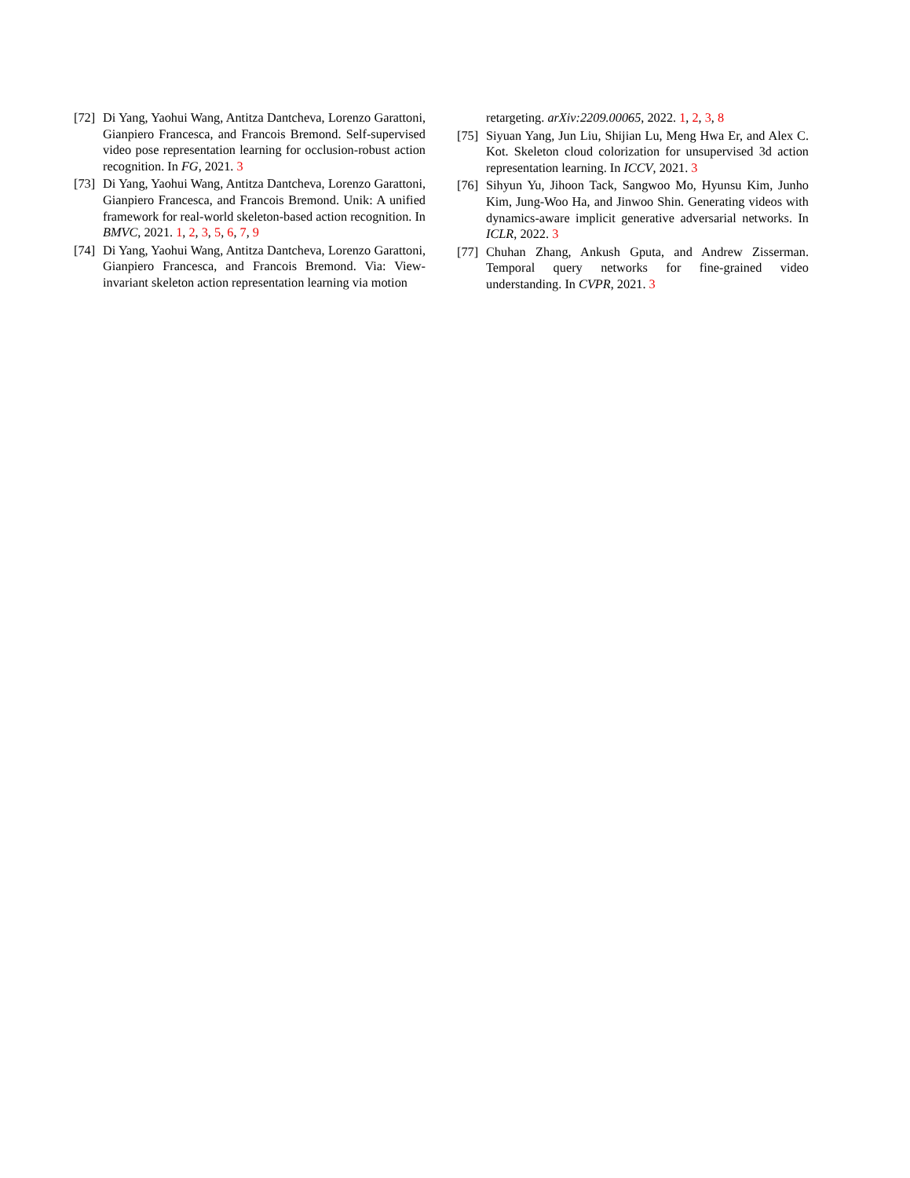[72]
Di Yang, Yaohui Wang, Antitza Dantcheva, Lorenzo Garattoni, Gianpiero Francesca, and Francois Bremond. Self-supervised video pose representation learning for occlusion-robust action recognition. In FG, 2021. 3
[73]
Di Yang, Yaohui Wang, Antitza Dantcheva, Lorenzo Garattoni, Gianpiero Francesca, and Francois Bremond. Unik: A unified framework for real-world skeleton-based action recognition. In BMVC, 2021. 1, 2, 3, 5, 6, 7, 9
[74]
Di Yang, Yaohui Wang, Antitza Dantcheva, Lorenzo Garattoni, Gianpiero Francesca, and Francois Bremond. Via: View-invariant skeleton action representation learning via motion
retargeting. arXiv:2209.00065, 2022. 1, 2, 3, 8
[75]
Siyuan Yang, Jun Liu, Shijian Lu, Meng Hwa Er, and Alex C. Kot. Skeleton cloud colorization for unsupervised 3d action representation learning. In ICCV, 2021. 3
[76]
Sihyun Yu, Jihoon Tack, Sangwoo Mo, Hyunsu Kim, Junho Kim, Jung-Woo Ha, and Jinwoo Shin. Generating videos with dynamics-aware implicit generative adversarial networks. In ICLR, 2022. 3
[77]
Chuhan Zhang, Ankush Gputa, and Andrew Zisserman. Temporal query networks for fine-grained video understanding. In CVPR, 2021. 3